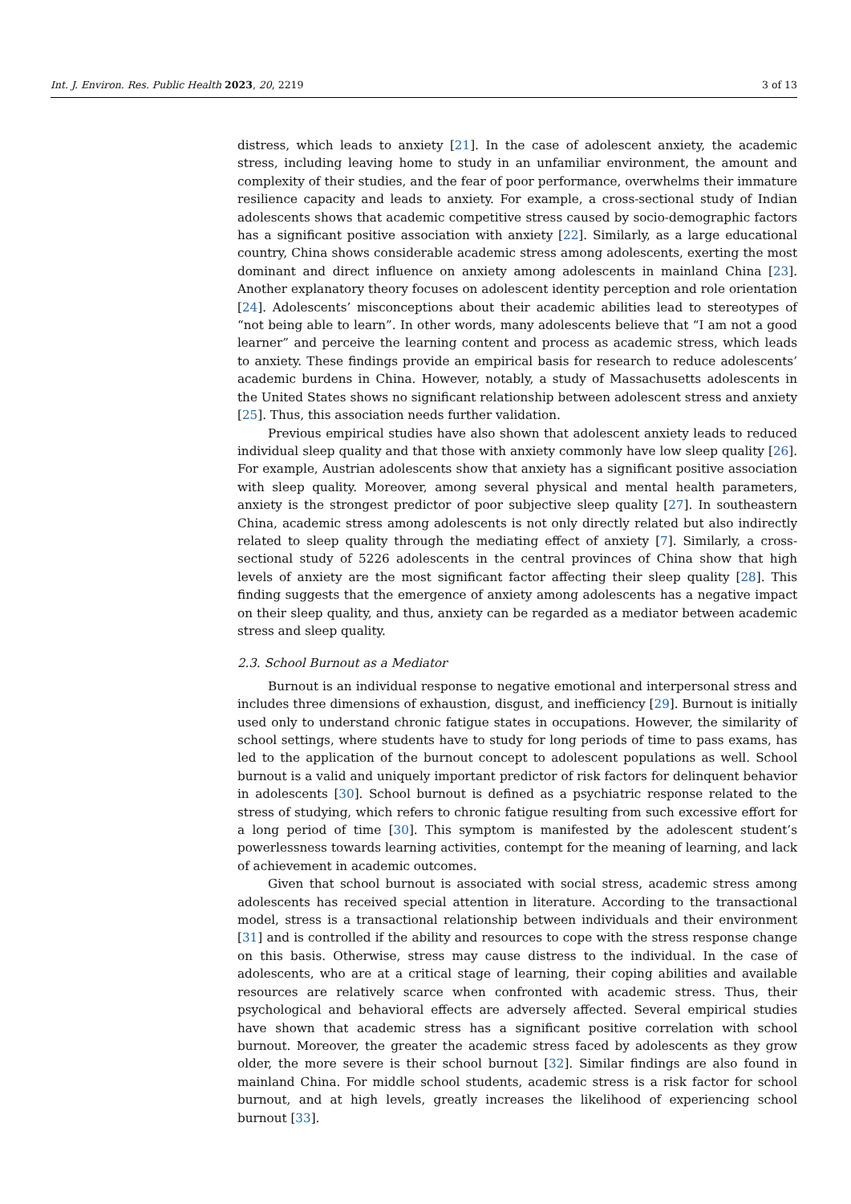Int. J. Environ. Res. Public Health 2023, 20, 2219 3 of 13
distress, which leads to anxiety [21]. In the case of adolescent anxiety, the academic stress, including leaving home to study in an unfamiliar environment, the amount and complexity of their studies, and the fear of poor performance, overwhelms their immature resilience capacity and leads to anxiety. For example, a cross-sectional study of Indian adolescents shows that academic competitive stress caused by socio-demographic factors has a significant positive association with anxiety [22]. Similarly, as a large educational country, China shows considerable academic stress among adolescents, exerting the most dominant and direct influence on anxiety among adolescents in mainland China [23]. Another explanatory theory focuses on adolescent identity perception and role orientation [24]. Adolescents’ misconceptions about their academic abilities lead to stereotypes of “not being able to learn”. In other words, many adolescents believe that “I am not a good learner” and perceive the learning content and process as academic stress, which leads to anxiety. These findings provide an empirical basis for research to reduce adolescents’ academic burdens in China. However, notably, a study of Massachusetts adolescents in the United States shows no significant relationship between adolescent stress and anxiety [25]. Thus, this association needs further validation.
Previous empirical studies have also shown that adolescent anxiety leads to reduced individual sleep quality and that those with anxiety commonly have low sleep quality [26]. For example, Austrian adolescents show that anxiety has a significant positive association with sleep quality. Moreover, among several physical and mental health parameters, anxiety is the strongest predictor of poor subjective sleep quality [27]. In southeastern China, academic stress among adolescents is not only directly related but also indirectly related to sleep quality through the mediating effect of anxiety [7]. Similarly, a cross-sectional study of 5226 adolescents in the central provinces of China show that high levels of anxiety are the most significant factor affecting their sleep quality [28]. This finding suggests that the emergence of anxiety among adolescents has a negative impact on their sleep quality, and thus, anxiety can be regarded as a mediator between academic stress and sleep quality.
2.3. School Burnout as a Mediator
Burnout is an individual response to negative emotional and interpersonal stress and includes three dimensions of exhaustion, disgust, and inefficiency [29]. Burnout is initially used only to understand chronic fatigue states in occupations. However, the similarity of school settings, where students have to study for long periods of time to pass exams, has led to the application of the burnout concept to adolescent populations as well. School burnout is a valid and uniquely important predictor of risk factors for delinquent behavior in adolescents [30]. School burnout is defined as a psychiatric response related to the stress of studying, which refers to chronic fatigue resulting from such excessive effort for a long period of time [30]. This symptom is manifested by the adolescent student’s powerlessness towards learning activities, contempt for the meaning of learning, and lack of achievement in academic outcomes.
Given that school burnout is associated with social stress, academic stress among adolescents has received special attention in literature. According to the transactional model, stress is a transactional relationship between individuals and their environment [31] and is controlled if the ability and resources to cope with the stress response change on this basis. Otherwise, stress may cause distress to the individual. In the case of adolescents, who are at a critical stage of learning, their coping abilities and available resources are relatively scarce when confronted with academic stress. Thus, their psychological and behavioral effects are adversely affected. Several empirical studies have shown that academic stress has a significant positive correlation with school burnout. Moreover, the greater the academic stress faced by adolescents as they grow older, the more severe is their school burnout [32]. Similar findings are also found in mainland China. For middle school students, academic stress is a risk factor for school burnout, and at high levels, greatly increases the likelihood of experiencing school burnout [33].